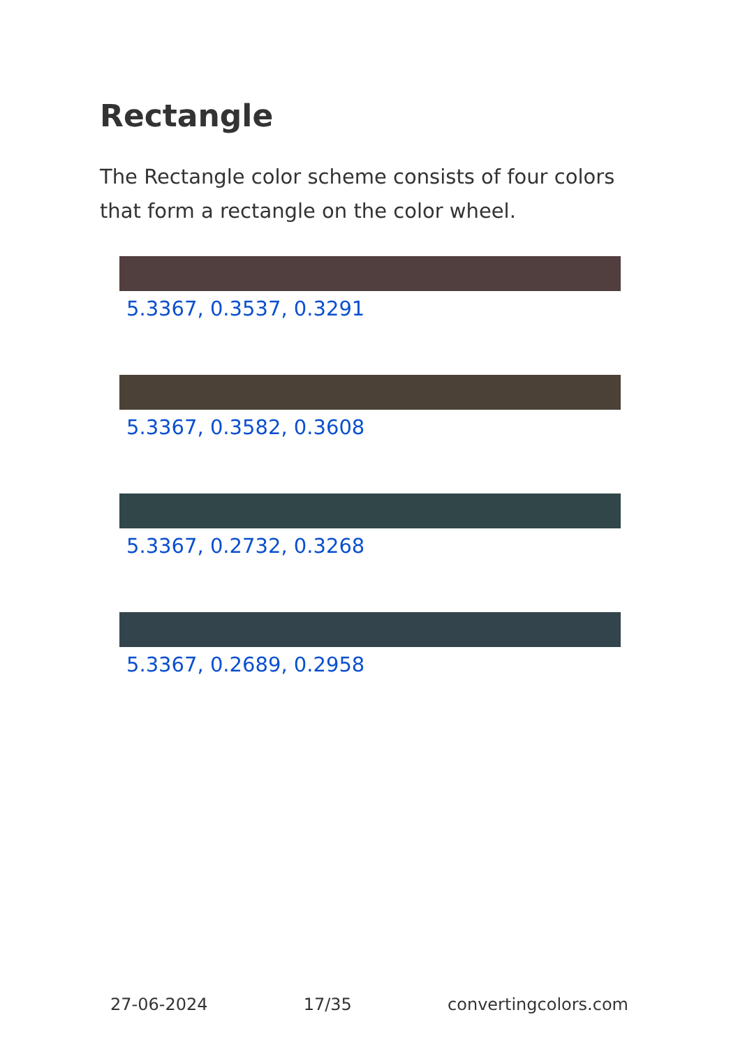Rectangle
The Rectangle color scheme consists of four colors that form a rectangle on the color wheel.
5.3367, 0.3537, 0.3291
5.3367, 0.3582, 0.3608
5.3367, 0.2732, 0.3268
5.3367, 0.2689, 0.2958
27-06-2024 17/35 convertingcolors.com